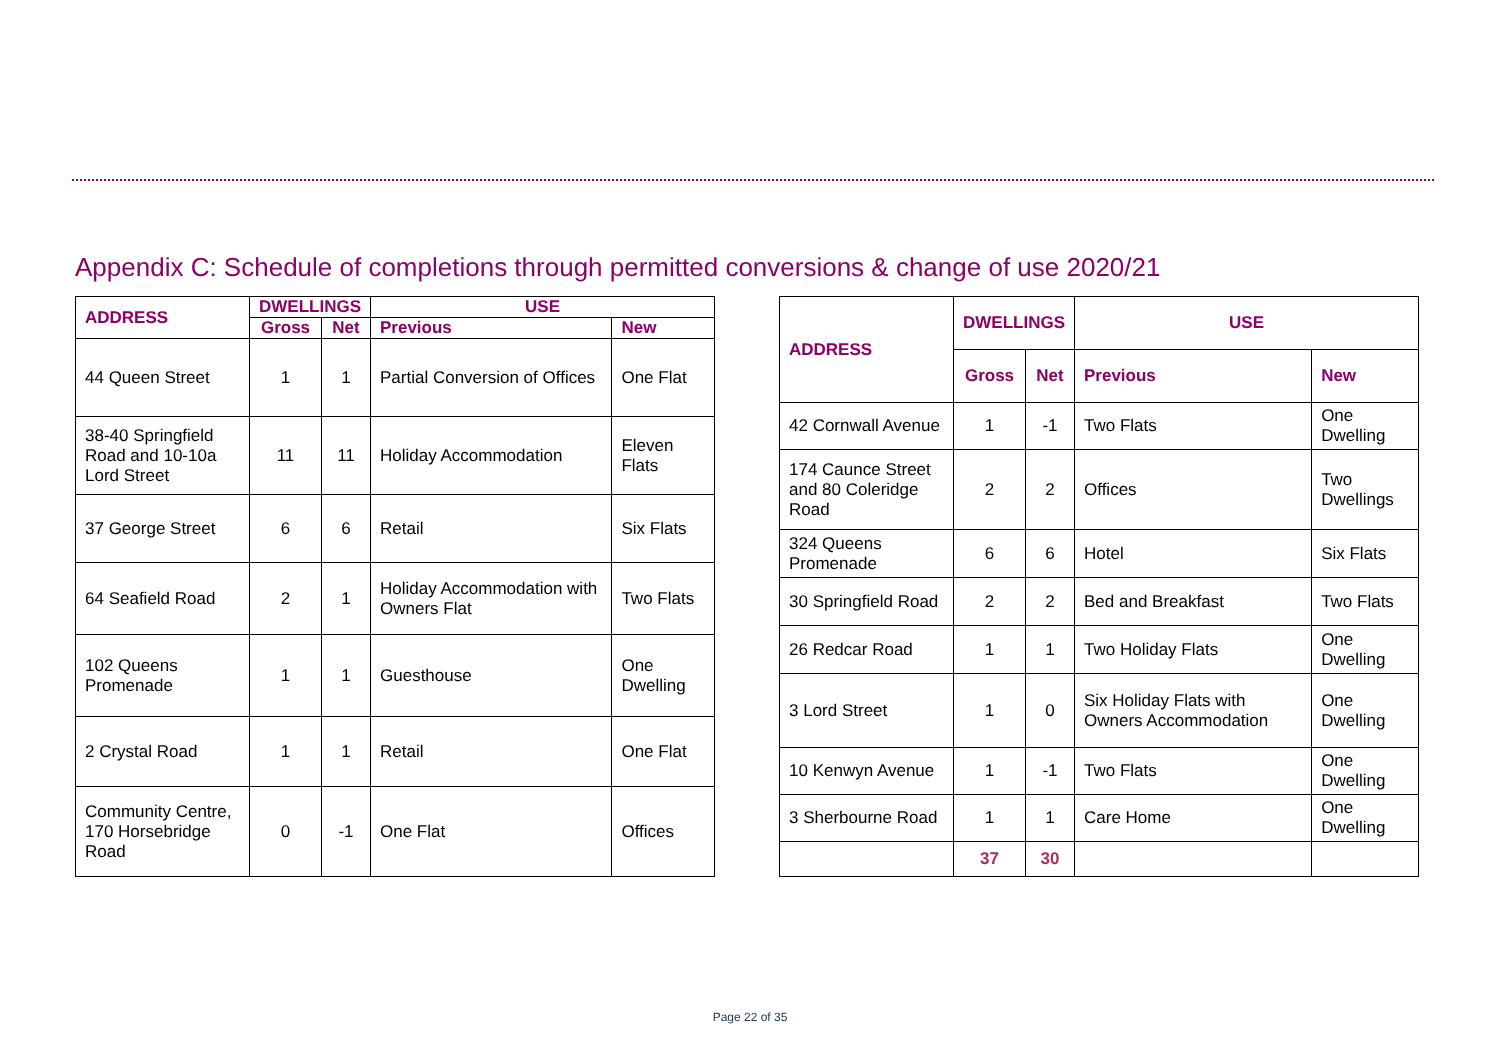Appendix C: Schedule of completions through permitted conversions & change of use 2020/21
| ADDRESS | DWELLINGS | | USE | |
| --- | --- | --- | --- | --- |
| | Gross | Net | Previous | New |
| 44 Queen Street | 1 | 1 | Partial Conversion of Offices | One Flat |
| 38-40 Springfield Road and 10-10a Lord Street | 11 | 11 | Holiday Accommodation | Eleven Flats |
| 37 George Street | 6 | 6 | Retail | Six Flats |
| 64 Seafield Road | 2 | 1 | Holiday Accommodation with Owners Flat | Two Flats |
| 102 Queens Promenade | 1 | 1 | Guesthouse | One Dwelling |
| 2 Crystal Road | 1 | 1 | Retail | One Flat |
| Community Centre, 170 Horsebridge Road | 0 | -1 | One Flat | Offices |
| ADDRESS | DWELLINGS | | USE | |
| --- | --- | --- | --- | --- |
| | Gross | Net | Previous | New |
| 42 Cornwall Avenue | 1 | -1 | Two Flats | One Dwelling |
| 174 Caunce Street and 80 Coleridge Road | 2 | 2 | Offices | Two Dwellings |
| 324 Queens Promenade | 6 | 6 | Hotel | Six Flats |
| 30 Springfield Road | 2 | 2 | Bed and Breakfast | Two Flats |
| 26 Redcar Road | 1 | 1 | Two Holiday Flats | One Dwelling |
| 3 Lord Street | 1 | 0 | Six Holiday Flats with Owners Accommodation | One Dwelling |
| 10 Kenwyn Avenue | 1 | -1 | Two Flats | One Dwelling |
| 3 Sherbourne Road | 1 | 1 | Care Home | One Dwelling |
| | 37 | 30 | | |
Page 22 of 35